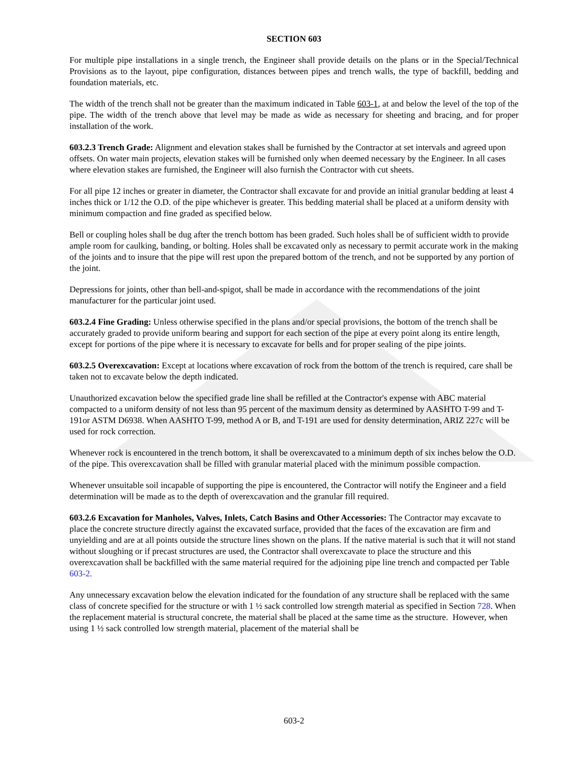SECTION 603
For multiple pipe installations in a single trench, the Engineer shall provide details on the plans or in the Special/Technical Provisions as to the layout, pipe configuration, distances between pipes and trench walls, the type of backfill, bedding and foundation materials, etc.
The width of the trench shall not be greater than the maximum indicated in Table 603-1, at and below the level of the top of the pipe. The width of the trench above that level may be made as wide as necessary for sheeting and bracing, and for proper installation of the work.
603.2.3 Trench Grade: Alignment and elevation stakes shall be furnished by the Contractor at set intervals and agreed upon offsets. On water main projects, elevation stakes will be furnished only when deemed necessary by the Engineer. In all cases where elevation stakes are furnished, the Engineer will also furnish the Contractor with cut sheets.
For all pipe 12 inches or greater in diameter, the Contractor shall excavate for and provide an initial granular bedding at least 4 inches thick or 1/12 the O.D. of the pipe whichever is greater. This bedding material shall be placed at a uniform density with minimum compaction and fine graded as specified below.
Bell or coupling holes shall be dug after the trench bottom has been graded. Such holes shall be of sufficient width to provide ample room for caulking, banding, or bolting. Holes shall be excavated only as necessary to permit accurate work in the making of the joints and to insure that the pipe will rest upon the prepared bottom of the trench, and not be supported by any portion of the joint.
Depressions for joints, other than bell-and-spigot, shall be made in accordance with the recommendations of the joint manufacturer for the particular joint used.
603.2.4 Fine Grading: Unless otherwise specified in the plans and/or special provisions, the bottom of the trench shall be accurately graded to provide uniform bearing and support for each section of the pipe at every point along its entire length, except for portions of the pipe where it is necessary to excavate for bells and for proper sealing of the pipe joints.
603.2.5 Overexcavation: Except at locations where excavation of rock from the bottom of the trench is required, care shall be taken not to excavate below the depth indicated.
Unauthorized excavation below the specified grade line shall be refilled at the Contractor's expense with ABC material compacted to a uniform density of not less than 95 percent of the maximum density as determined by AASHTO T-99 and T-191or ASTM D6938. When AASHTO T-99, method A or B, and T-191 are used for density determination, ARIZ 227c will be used for rock correction.
Whenever rock is encountered in the trench bottom, it shall be overexcavated to a minimum depth of six inches below the O.D. of the pipe. This overexcavation shall be filled with granular material placed with the minimum possible compaction.
Whenever unsuitable soil incapable of supporting the pipe is encountered, the Contractor will notify the Engineer and a field determination will be made as to the depth of overexcavation and the granular fill required.
603.2.6 Excavation for Manholes, Valves, Inlets, Catch Basins and Other Accessories: The Contractor may excavate to place the concrete structure directly against the excavated surface, provided that the faces of the excavation are firm and unyielding and are at all points outside the structure lines shown on the plans. If the native material is such that it will not stand without sloughing or if precast structures are used, the Contractor shall overexcavate to place the structure and this overexcavation shall be backfilled with the same material required for the adjoining pipe line trench and compacted per Table 603-2.
Any unnecessary excavation below the elevation indicated for the foundation of any structure shall be replaced with the same class of concrete specified for the structure or with 1 ½ sack controlled low strength material as specified in Section 728. When the replacement material is structural concrete, the material shall be placed at the same time as the structure. However, when using 1 ½ sack controlled low strength material, placement of the material shall be
603-2